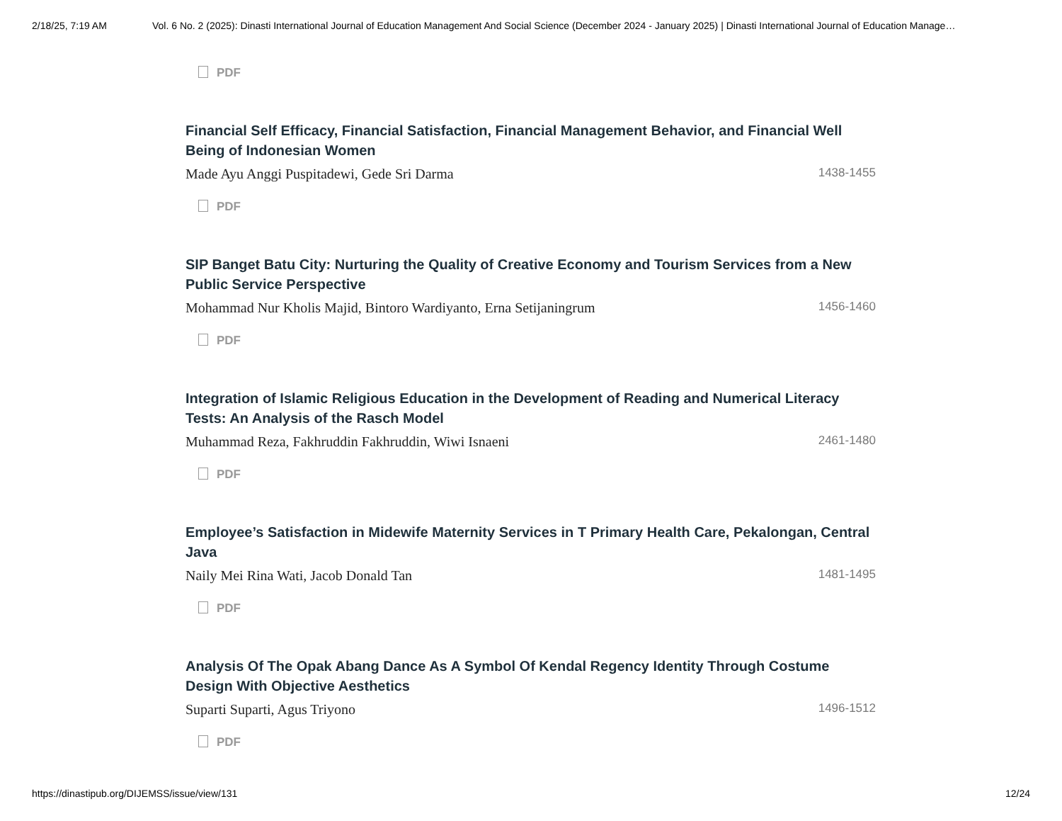2/18/25, 7:19 AM Vol. 6 No. 2 (2025): Dinasti International Journal of Education Management And Social Science (December 2024 - January 2025) | Dinasti International Journal of Education Manage…
PDF
Financial Self Efficacy, Financial Satisfaction, Financial Management Behavior, and Financial Well Being of Indonesian Women
Made Ayu Anggi Puspitadewi, Gede Sri Darma 1438-1455
PDF
SIP Banget Batu City: Nurturing the Quality of Creative Economy and Tourism Services from a New Public Service Perspective
Mohammad Nur Kholis Majid, Bintoro Wardiyanto, Erna Setijaningrum 1456-1460
PDF
Integration of Islamic Religious Education in the Development of Reading and Numerical Literacy Tests: An Analysis of the Rasch Model
Muhammad Reza, Fakhruddin Fakhruddin, Wiwi Isnaeni 2461-1480
PDF
Employee’s Satisfaction in Midewife Maternity Services in T Primary Health Care, Pekalongan, Central Java
Naily Mei Rina Wati, Jacob Donald Tan 1481-1495
PDF
Analysis Of The Opak Abang Dance As A Symbol Of Kendal Regency Identity Through Costume Design With Objective Aesthetics
Suparti Suparti, Agus Triyono 1496-1512
PDF
https://dinastipub.org/DIJEMSS/issue/view/131 12/24